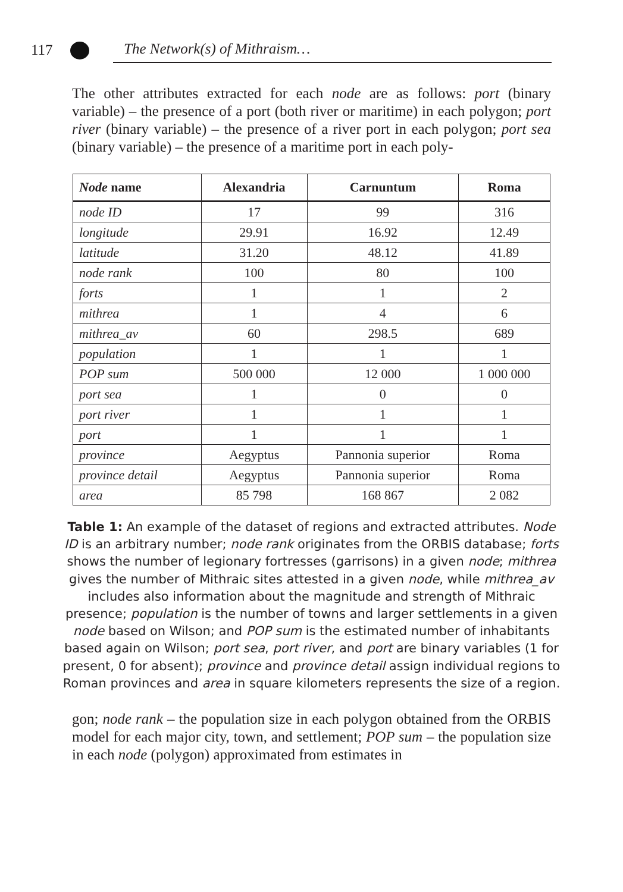117 The Network(s) of Mithraism…
The other attributes extracted for each node are as follows: port (binary variable) – the presence of a port (both river or maritime) in each polygon; port river (binary variable) – the presence of a river port in each polygon; port sea (binary variable) – the presence of a maritime port in each poly-
| Node name | Alexandria | Carnuntum | Roma |
| --- | --- | --- | --- |
| node ID | 17 | 99 | 316 |
| longitude | 29.91 | 16.92 | 12.49 |
| latitude | 31.20 | 48.12 | 41.89 |
| node rank | 100 | 80 | 100 |
| forts | 1 | 1 | 2 |
| mithrea | 1 | 4 | 6 |
| mithrea_av | 60 | 298.5 | 689 |
| population | 1 | 1 | 1 |
| POP sum | 500 000 | 12 000 | 1 000 000 |
| port sea | 1 | 0 | 0 |
| port river | 1 | 1 | 1 |
| port | 1 | 1 | 1 |
| province | Aegyptus | Pannonia superior | Roma |
| province detail | Aegyptus | Pannonia superior | Roma |
| area | 85 798 | 168 867 | 2 082 |
Table 1: An example of the dataset of regions and extracted attributes. Node ID is an arbitrary number; node rank originates from the ORBIS database; forts shows the number of legionary fortresses (garrisons) in a given node; mithrea gives the number of Mithraic sites attested in a given node, while mithrea_av includes also information about the magnitude and strength of Mithraic presence; population is the number of towns and larger settlements in a given node based on Wilson; and POP sum is the estimated number of inhabitants based again on Wilson; port sea, port river, and port are binary variables (1 for present, 0 for absent); province and province detail assign individual regions to Roman provinces and area in square kilometers represents the size of a region.
gon; node rank – the population size in each polygon obtained from the ORBIS model for each major city, town, and settlement; POP sum – the population size in each node (polygon) approximated from estimates in